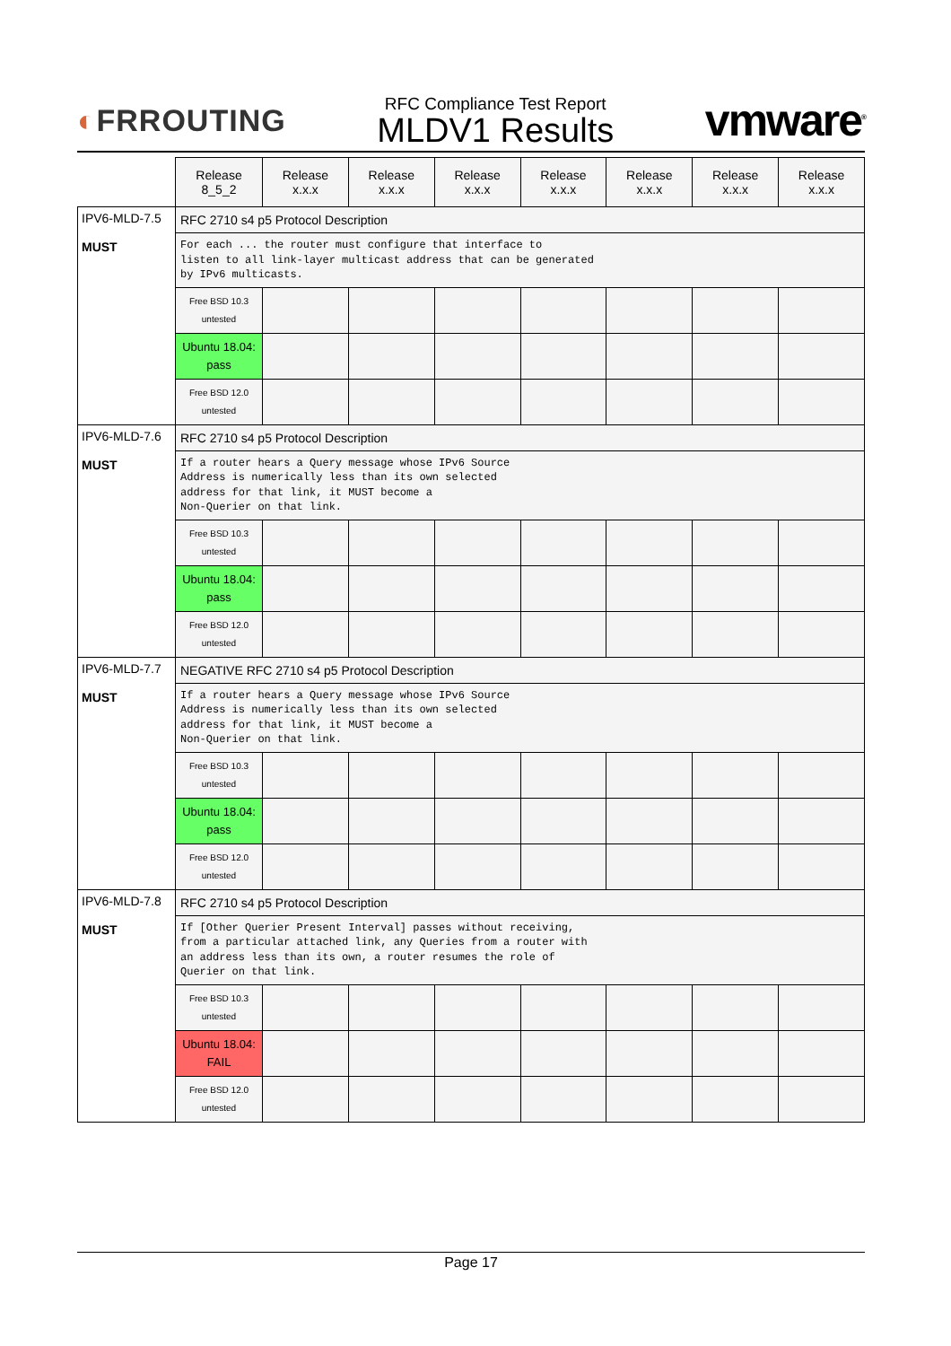◐FRROUTING
RFC Compliance Test Report
MLDV1 Results
vmware<sup>®</sup>
| | Release 8_5_2 | Release x.x.x | Release x.x.x | Release x.x.x | Release x.x.x | Release x.x.x | Release x.x.x | Release x.x.x |
| IPV6-MLD-7.5 MUST | RFC 2710 s4 p5 Protocol Description | | | | | | | |
| | For each ... the router must configure that interface to listen to all link-layer multicast address that can be generated by IPv6 multicasts. | | | | | | | |
| | Free BSD 10.3 untested | | | | | | | |
| | Ubuntu 18.04: pass | | | | | | | |
| | Free BSD 12.0 untested | | | | | | | |
| IPV6-MLD-7.6 MUST | RFC 2710 s4 p5 Protocol Description | | | | | | | |
| | If a router hears a Query message whose IPv6 Source Address is numerically less than its own selected address for that link, it MUST become a Non-Querier on that link. | | | | | | | |
| | Free BSD 10.3 untested | | | | | | | |
| | Ubuntu 18.04: pass | | | | | | | |
| | Free BSD 12.0 untested | | | | | | | |
| IPV6-MLD-7.7 MUST | NEGATIVE RFC 2710 s4 p5 Protocol Description | | | | | | | |
| | If a router hears a Query message whose IPv6 Source Address is numerically less than its own selected address for that link, it MUST become a Non-Querier on that link. | | | | | | | |
| | Free BSD 10.3 untested | | | | | | | |
| | Ubuntu 18.04: pass | | | | | | | |
| | Free BSD 12.0 untested | | | | | | | |
| IPV6-MLD-7.8 MUST | RFC 2710 s4 p5 Protocol Description | | | | | | | |
| | If [Other Querier Present Interval] passes without receiving, from a particular attached link, any Queries from a router with an address less than its own, a router resumes the role of Querier on that link. | | | | | | | |
| | Free BSD 10.3 untested | | | | | | | |
| | Ubuntu 18.04: FAIL | | | | | | | |
| | Free BSD 12.0 untested | | | | | | | |
Page 17